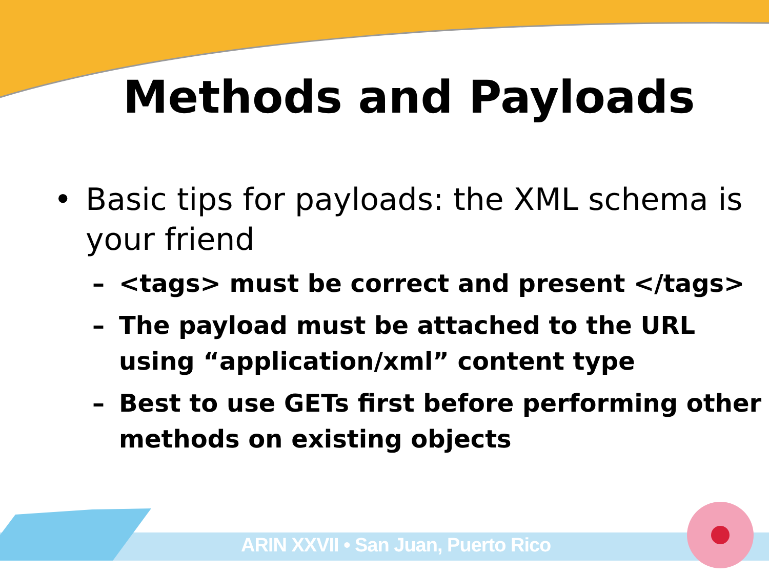Methods and Payloads
• Basic tips for payloads: the XML schema is your friend
– <tags> must be correct and present </tags>
– The payload must be attached to the URL using “application/xml” content type
– Best to use GETs first before performing other methods on existing objects
ARIN XXVII • San Juan, Puerto Rico